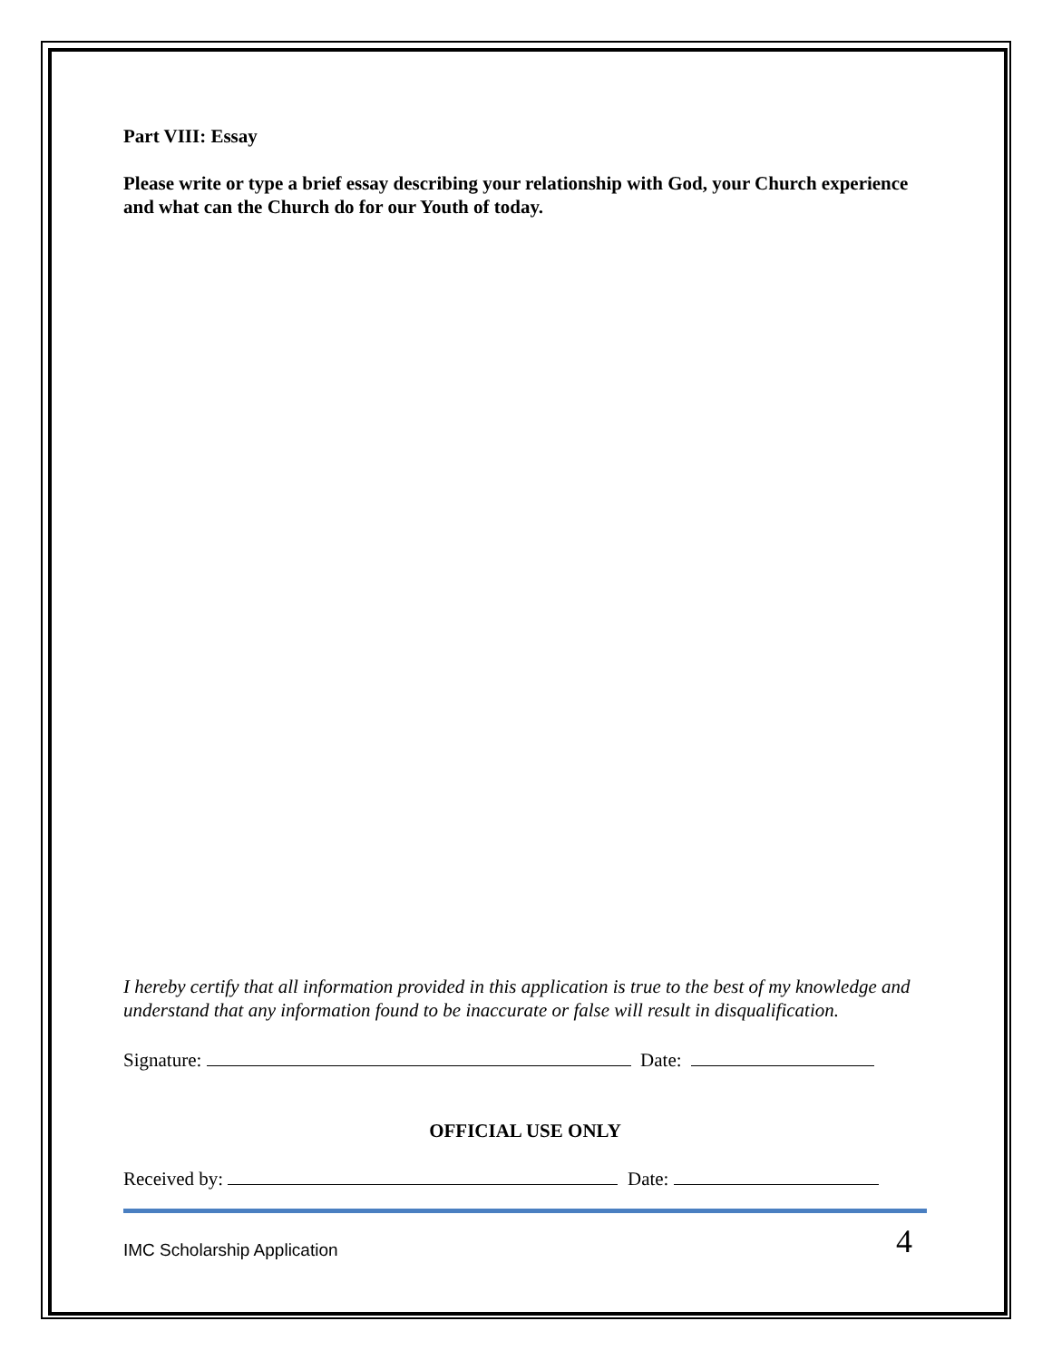Part VIII: Essay
Please write or type a brief essay describing your relationship with God, your Church experience and what can the Church do for our Youth of today.
I hereby certify that all information provided in this application is true to the best of my knowledge and understand that any information found to be inaccurate or false will result in disqualification.
Signature: Date:
OFFICIAL USE ONLY
Received by: Date:
IMC Scholarship Application 4